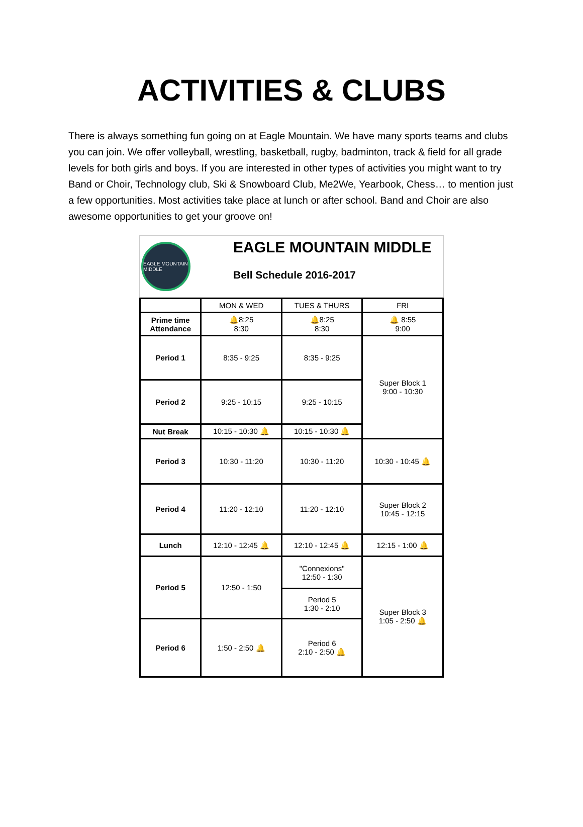ACTIVITIES & CLUBS
There is always something fun going on at Eagle Mountain. We have many sports teams and clubs you can join. We offer volleyball, wrestling, basketball, rugby, badminton, track & field for all grade levels for both girls and boys. If you are interested in other types of activities you might want to try Band or Choir, Technology club, Ski & Snowboard Club, Me2We, Yearbook, Chess… to mention just a few opportunities. Most activities take place at lunch or after school. Band and Choir are also awesome opportunities to get your groove on!
EAGLE MOUNTAIN MIDDLE
EAGLE MOUNTAIN MIDDLE
Bell Schedule 2016-2017
| | MON & WED | TUES & THURS | FRI |
| --- | --- | --- | --- |
| Prime time Attendance | 🔔8:25 8:30 | 🔔8:25 8:30 | 🔔 8:55 9:00 |
| Period 1 | 8:35 - 9:25 | 8:35 - 9:25 | Super Block 1 9:00 - 10:30 |
| Period 2 | 9:25 - 10:15 | 9:25 - 10:15 | |
| Nut Break | 10:15 - 10:30 🔔 | 10:15 - 10:30 🔔 | |
| Period 3 | 10:30 - 11:20 | 10:30 - 11:20 | 10:30 - 10:45 🔔 |
| Period 4 | 11:20 - 12:10 | 11:20 - 12:10 | Super Block 2 10:45 - 12:15 |
| Lunch | 12:10 - 12:45 🔔 | 12:10 - 12:45 🔔 | 12:15 - 1:00 🔔 |
| Period 5 | 12:50 - 1:50 | "Connexions" 12:50 - 1:30 | Super Block 3 1:05 - 2:50 🔔 |
| | | Period 5 1:30 - 2:10 | |
| Period 6 | 1:50 - 2:50 🔔 | Period 6 2:10 - 2:50 🔔 | |